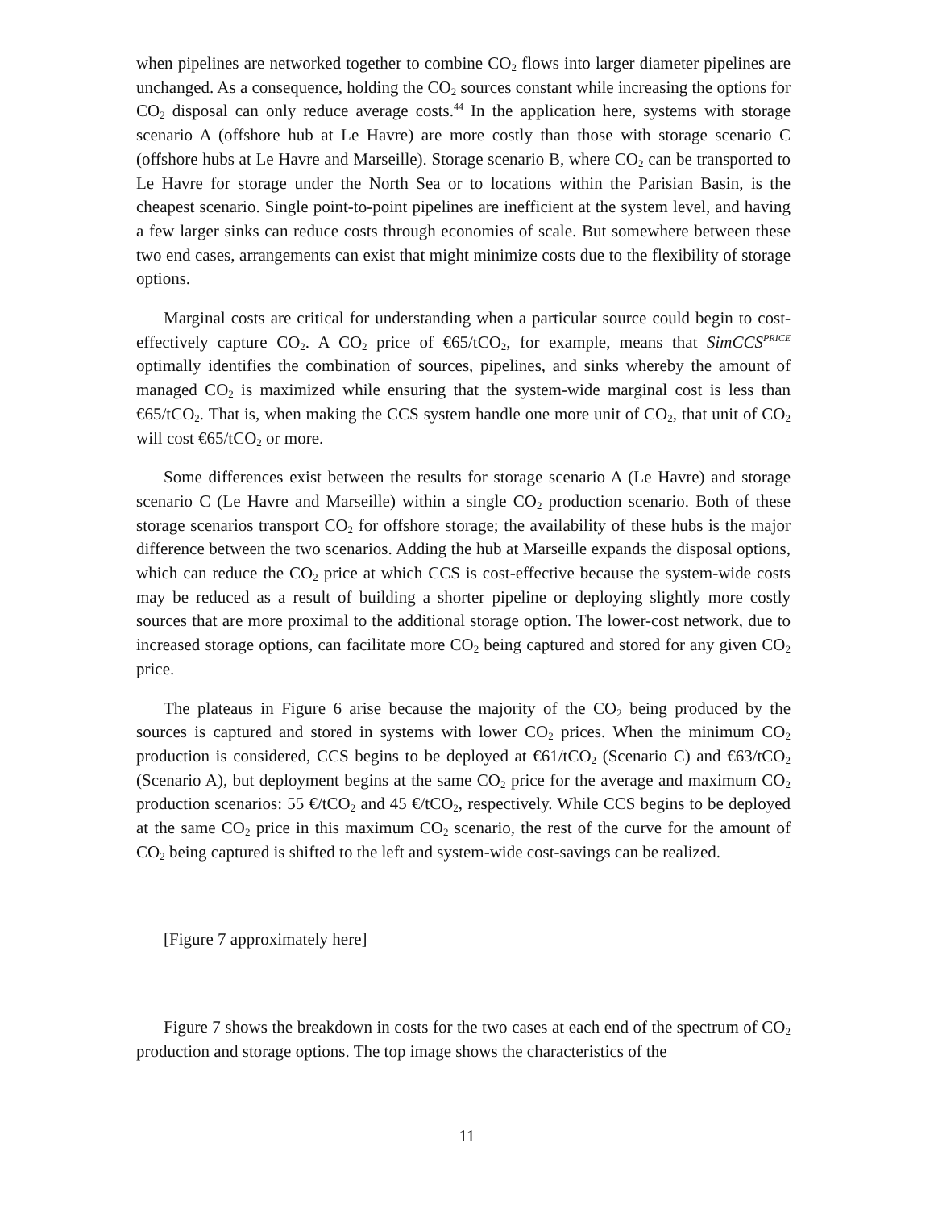when pipelines are networked together to combine CO<sub>2</sub> flows into larger diameter pipelines are unchanged. As a consequence, holding the CO<sub>2</sub> sources constant while increasing the options for CO<sub>2</sub> disposal can only reduce average costs.<sup>44</sup> In the application here, systems with storage scenario A (offshore hub at Le Havre) are more costly than those with storage scenario C (offshore hubs at Le Havre and Marseille). Storage scenario B, where CO<sub>2</sub> can be transported to Le Havre for storage under the North Sea or to locations within the Parisian Basin, is the cheapest scenario. Single point-to-point pipelines are inefficient at the system level, and having a few larger sinks can reduce costs through economies of scale. But somewhere between these two end cases, arrangements can exist that might minimize costs due to the flexibility of storage options.
Marginal costs are critical for understanding when a particular source could begin to cost-effectively capture CO<sub>2</sub>. A CO<sub>2</sub> price of €65/tCO<sub>2</sub>, for example, means that SimCCS<sup>PRICE</sup> optimally identifies the combination of sources, pipelines, and sinks whereby the amount of managed CO<sub>2</sub> is maximized while ensuring that the system-wide marginal cost is less than €65/tCO<sub>2</sub>. That is, when making the CCS system handle one more unit of CO<sub>2</sub>, that unit of CO<sub>2</sub> will cost €65/tCO<sub>2</sub> or more.
Some differences exist between the results for storage scenario A (Le Havre) and storage scenario C (Le Havre and Marseille) within a single CO<sub>2</sub> production scenario. Both of these storage scenarios transport CO<sub>2</sub> for offshore storage; the availability of these hubs is the major difference between the two scenarios. Adding the hub at Marseille expands the disposal options, which can reduce the CO<sub>2</sub> price at which CCS is cost-effective because the system-wide costs may be reduced as a result of building a shorter pipeline or deploying slightly more costly sources that are more proximal to the additional storage option. The lower-cost network, due to increased storage options, can facilitate more CO<sub>2</sub> being captured and stored for any given CO<sub>2</sub> price.
The plateaus in Figure 6 arise because the majority of the CO<sub>2</sub> being produced by the sources is captured and stored in systems with lower CO<sub>2</sub> prices. When the minimum CO<sub>2</sub> production is considered, CCS begins to be deployed at €61/tCO<sub>2</sub> (Scenario C) and €63/tCO<sub>2</sub> (Scenario A), but deployment begins at the same CO<sub>2</sub> price for the average and maximum CO<sub>2</sub> production scenarios: 55 €/tCO<sub>2</sub> and 45 €/tCO<sub>2</sub>, respectively. While CCS begins to be deployed at the same CO<sub>2</sub> price in this maximum CO<sub>2</sub> scenario, the rest of the curve for the amount of CO<sub>2</sub> being captured is shifted to the left and system-wide cost-savings can be realized.
[Figure 7 approximately here]
Figure 7 shows the breakdown in costs for the two cases at each end of the spectrum of CO<sub>2</sub> production and storage options. The top image shows the characteristics of the
11